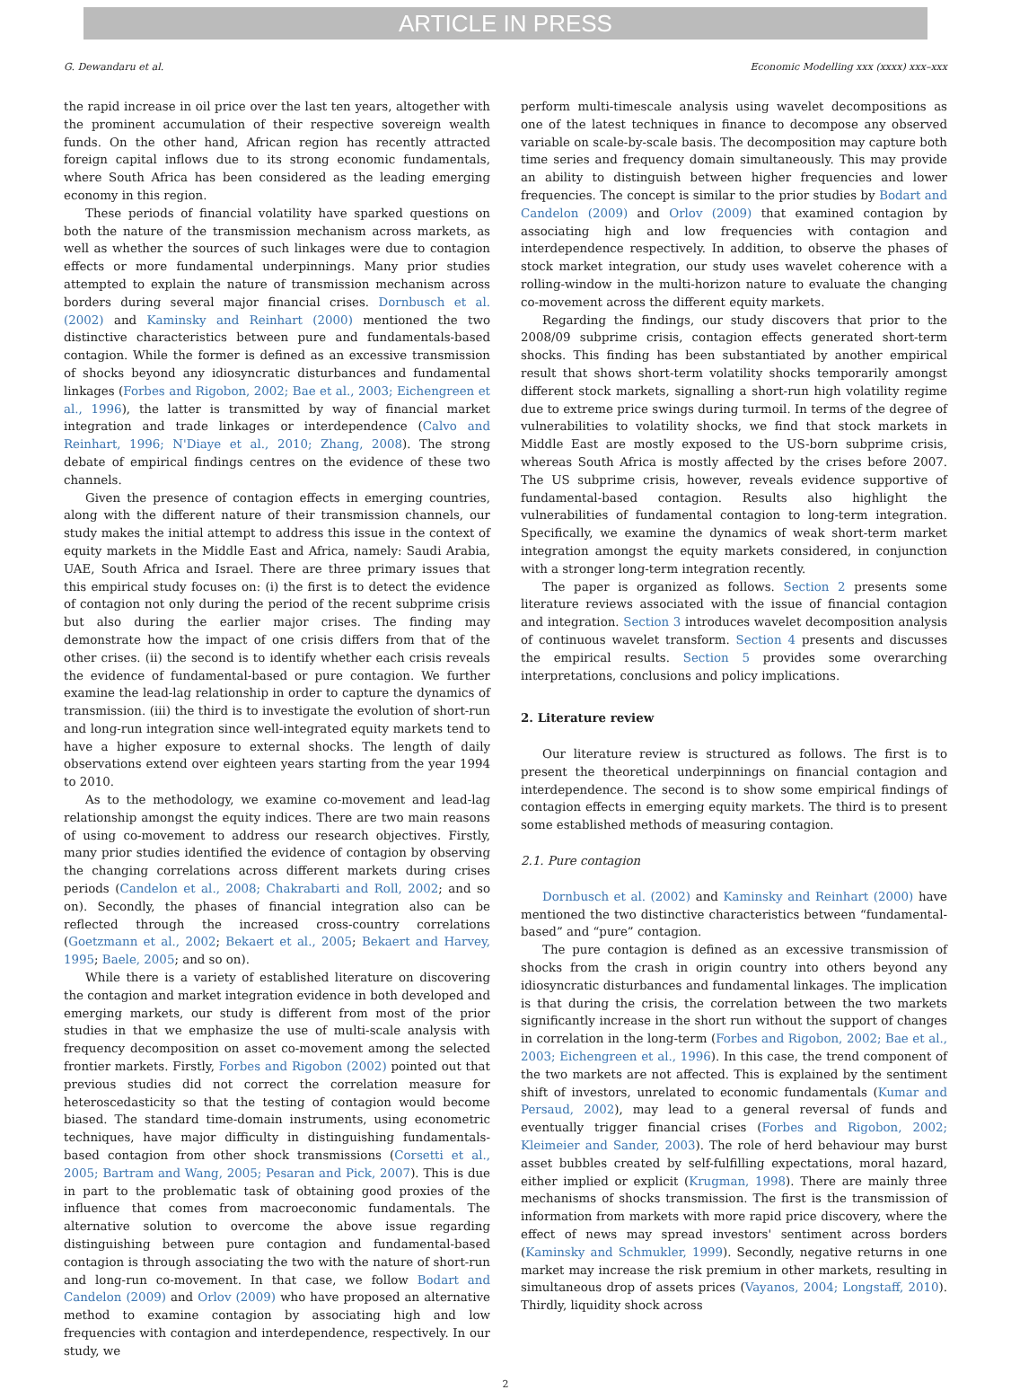ARTICLE IN PRESS
G. Dewandaru et al. Economic Modelling xxx (xxxx) xxx–xxx
the rapid increase in oil price over the last ten years, altogether with the prominent accumulation of their respective sovereign wealth funds. On the other hand, African region has recently attracted foreign capital inflows due to its strong economic fundamentals, where South Africa has been considered as the leading emerging economy in this region.
These periods of financial volatility have sparked questions on both the nature of the transmission mechanism across markets, as well as whether the sources of such linkages were due to contagion effects or more fundamental underpinnings. Many prior studies attempted to explain the nature of transmission mechanism across borders during several major financial crises. Dornbusch et al. (2002) and Kaminsky and Reinhart (2000) mentioned the two distinctive characteristics between pure and fundamentals-based contagion. While the former is defined as an excessive transmission of shocks beyond any idiosyncratic disturbances and fundamental linkages (Forbes and Rigobon, 2002; Bae et al., 2003; Eichengreen et al., 1996), the latter is transmitted by way of financial market integration and trade linkages or interdependence (Calvo and Reinhart, 1996; N'Diaye et al., 2010; Zhang, 2008). The strong debate of empirical findings centres on the evidence of these two channels.
Given the presence of contagion effects in emerging countries, along with the different nature of their transmission channels, our study makes the initial attempt to address this issue in the context of equity markets in the Middle East and Africa, namely: Saudi Arabia, UAE, South Africa and Israel. There are three primary issues that this empirical study focuses on: (i) the first is to detect the evidence of contagion not only during the period of the recent subprime crisis but also during the earlier major crises. The finding may demonstrate how the impact of one crisis differs from that of the other crises. (ii) the second is to identify whether each crisis reveals the evidence of fundamental-based or pure contagion. We further examine the lead-lag relationship in order to capture the dynamics of transmission. (iii) the third is to investigate the evolution of short-run and long-run integration since well-integrated equity markets tend to have a higher exposure to external shocks. The length of daily observations extend over eighteen years starting from the year 1994 to 2010.
As to the methodology, we examine co-movement and lead-lag relationship amongst the equity indices. There are two main reasons of using co-movement to address our research objectives. Firstly, many prior studies identified the evidence of contagion by observing the changing correlations across different markets during crises periods (Candelon et al., 2008; Chakrabarti and Roll, 2002; and so on). Secondly, the phases of financial integration also can be reflected through the increased cross-country correlations (Goetzmann et al., 2002; Bekaert et al., 2005; Bekaert and Harvey, 1995; Baele, 2005; and so on).
While there is a variety of established literature on discovering the contagion and market integration evidence in both developed and emerging markets, our study is different from most of the prior studies in that we emphasize the use of multi-scale analysis with frequency decomposition on asset co-movement among the selected frontier markets. Firstly, Forbes and Rigobon (2002) pointed out that previous studies did not correct the correlation measure for heteroscedasticity so that the testing of contagion would become biased. The standard time-domain instruments, using econometric techniques, have major difficulty in distinguishing fundamentals-based contagion from other shock transmissions (Corsetti et al., 2005; Bartram and Wang, 2005; Pesaran and Pick, 2007). This is due in part to the problematic task of obtaining good proxies of the influence that comes from macroeconomic fundamentals. The alternative solution to overcome the above issue regarding distinguishing between pure contagion and fundamental-based contagion is through associating the two with the nature of short-run and long-run co-movement. In that case, we follow Bodart and Candelon (2009) and Orlov (2009) who have proposed an alternative method to examine contagion by associating high and low frequencies with contagion and interdependence, respectively. In our study, we
perform multi-timescale analysis using wavelet decompositions as one of the latest techniques in finance to decompose any observed variable on scale-by-scale basis. The decomposition may capture both time series and frequency domain simultaneously. This may provide an ability to distinguish between higher frequencies and lower frequencies. The concept is similar to the prior studies by Bodart and Candelon (2009) and Orlov (2009) that examined contagion by associating high and low frequencies with contagion and interdependence respectively. In addition, to observe the phases of stock market integration, our study uses wavelet coherence with a rolling-window in the multi-horizon nature to evaluate the changing co-movement across the different equity markets.
Regarding the findings, our study discovers that prior to the 2008/09 subprime crisis, contagion effects generated short-term shocks. This finding has been substantiated by another empirical result that shows short-term volatility shocks temporarily amongst different stock markets, signalling a short-run high volatility regime due to extreme price swings during turmoil. In terms of the degree of vulnerabilities to volatility shocks, we find that stock markets in Middle East are mostly exposed to the US-born subprime crisis, whereas South Africa is mostly affected by the crises before 2007. The US subprime crisis, however, reveals evidence supportive of fundamental-based contagion. Results also highlight the vulnerabilities of fundamental contagion to long-term integration. Specifically, we examine the dynamics of weak short-term market integration amongst the equity markets considered, in conjunction with a stronger long-term integration recently.
The paper is organized as follows. Section 2 presents some literature reviews associated with the issue of financial contagion and integration. Section 3 introduces wavelet decomposition analysis of continuous wavelet transform. Section 4 presents and discusses the empirical results. Section 5 provides some overarching interpretations, conclusions and policy implications.
2. Literature review
Our literature review is structured as follows. The first is to present the theoretical underpinnings on financial contagion and interdependence. The second is to show some empirical findings of contagion effects in emerging equity markets. The third is to present some established methods of measuring contagion.
2.1. Pure contagion
Dornbusch et al. (2002) and Kaminsky and Reinhart (2000) have mentioned the two distinctive characteristics between “fundamental-based” and “pure” contagion.
The pure contagion is defined as an excessive transmission of shocks from the crash in origin country into others beyond any idiosyncratic disturbances and fundamental linkages. The implication is that during the crisis, the correlation between the two markets significantly increase in the short run without the support of changes in correlation in the long-term (Forbes and Rigobon, 2002; Bae et al., 2003; Eichengreen et al., 1996). In this case, the trend component of the two markets are not affected. This is explained by the sentiment shift of investors, unrelated to economic fundamentals (Kumar and Persaud, 2002), may lead to a general reversal of funds and eventually trigger financial crises (Forbes and Rigobon, 2002; Kleimeier and Sander, 2003). The role of herd behaviour may burst asset bubbles created by self-fulfilling expectations, moral hazard, either implied or explicit (Krugman, 1998). There are mainly three mechanisms of shocks transmission. The first is the transmission of information from markets with more rapid price discovery, where the effect of news may spread investors' sentiment across borders (Kaminsky and Schmukler, 1999). Secondly, negative returns in one market may increase the risk premium in other markets, resulting in simultaneous drop of assets prices (Vayanos, 2004; Longstaff, 2010). Thirdly, liquidity shock across
2